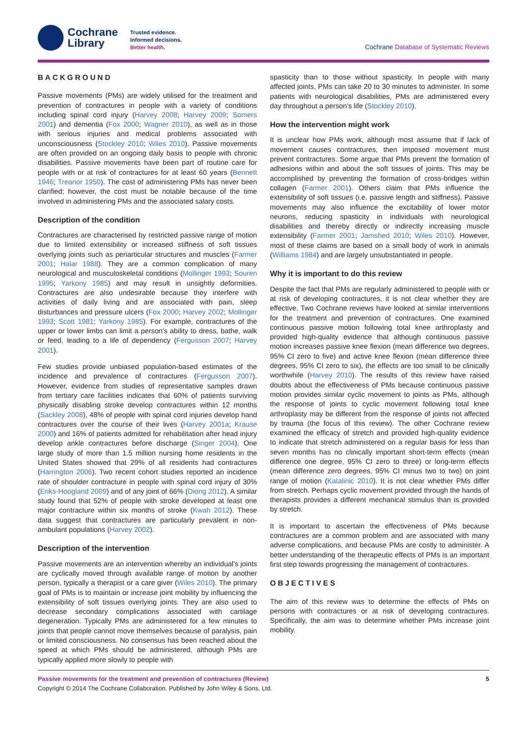Cochrane
Library
Trusted evidence.
Informed decisions.
Better health.
Cochrane Database of Systematic Reviews
BACKGROUND
Passive movements (PMs) are widely utilised for the treatment and prevention of contractures in people with a variety of conditions including spinal cord injury (Harvey 2008; Harvey 2009; Somers 2001) and dementia (Fox 2000; Wagner 2010), as well as in those with serious injuries and medical problems associated with unconsciousness (Stockley 2010; Wiles 2010). Passive movements are often provided on an ongoing daily basis to people with chronic disabilities. Passive movements have been part of routine care for people with or at risk of contractures for at least 60 years (Bennett 1946; Treanor 1950). The cost of administering PMs has never been clarified; however, the cost must be notable because of the time involved in administering PMs and the associated salary costs.
Description of the condition
Contractures are characterised by restricted passive range of motion due to limited extensibility or increased stiffness of soft tissues overlying joints such as periarticular structures and muscles (Farmer 2001; Halar 1988). They are a common complication of many neurological and musculoskeletal conditions (Mollinger 1993; Souren 1995; Yarkony 1985) and may result in unsightly deformities. Contractures are also undesirable because they interfere with activities of daily living and are associated with pain, sleep disturbances and pressure ulcers (Fox 2000; Harvey 2002; Mollinger 1993; Scott 1981; Yarkony 1985). For example, contractures of the upper or lower limbs can limit a person's ability to dress, bathe, walk or feed, leading to a life of dependency (Fergusson 2007; Harvey 2001).
Few studies provide unbiased population-based estimates of the incidence and prevalence of contractures (Fergusson 2007). However, evidence from studies of representative samples drawn from tertiary care facilities indicates that 60% of patients surviving physically disabling stroke develop contractures within 12 months (Sackley 2008), 48% of people with spinal cord injuries develop hand contractures over the course of their lives (Harvey 2001a; Krause 2000) and 16% of patients admitted for rehabilitation after head injury develop ankle contractures before discharge (Singer 2004). One large study of more than 1.5 million nursing home residents in the United States showed that 29% of all residents had contractures (Harrington 2006). Two recent cohort studies reported an incidence rate of shoulder contracture in people with spinal cord injury of 30% (Eriks-Hoogland 2009) and of any joint of 66% (Diong 2012). A similar study found that 52% of people with stroke developed at least one major contracture within six months of stroke (Kwah 2012). These data suggest that contractures are particularly prevalent in non-ambulant populations (Harvey 2002).
Description of the intervention
Passive movements are an intervention whereby an individual's joints are cyclically moved through available range of motion by another person, typically a therapist or a care giver (Wiles 2010). The primary goal of PMs is to maintain or increase joint mobility by influencing the extensibility of soft tissues overlying joints. They are also used to decrease secondary complications associated with cartilage degeneration. Typically PMs are administered for a few minutes to joints that people cannot move themselves because of paralysis, pain or limited consciousness. No consensus has been reached about the speed at which PMs should be administered, although PMs are typically applied more slowly to people with
spasticity than to those without spasticity. In people with many affected joints, PMs can take 20 to 30 minutes to administer. In some patients with neurological disabilities, PMs are administered every day throughout a person's life (Stockley 2010).
How the intervention might work
It is unclear how PMs work, although most assume that if lack of movement causes contractures, then imposed movement must prevent contractures. Some argue that PMs prevent the formation of adhesions within and about the soft tissues of joints. This may be accomplished by preventing the formation of cross-bridges within collagen (Farmer 2001). Others claim that PMs influence the extensibility of soft tissues (i.e. passive length and stiffness). Passive movements may also influence the excitability of lower motor neurons, reducing spasticity in individuals with neurological disabilities and thereby directly or indirectly increasing muscle extensibility (Farmer 2001; Jamshed 2010; Wiles 2010). However, most of these claims are based on a small body of work in animals (Williams 1984) and are largely unsubstantiated in people.
Why it is important to do this review
Despite the fact that PMs are regularly administered to people with or at risk of developing contractures, it is not clear whether they are effective. Two Cochrane reviews have looked at similar interventions for the treatment and prevention of contractures. One examined continuous passive motion following total knee arthroplasty and provided high-quality evidence that although continuous passive motion increases passive knee flexion (mean difference two degrees, 95% CI zero to five) and active knee flexion (mean difference three degrees, 95% CI zero to six), the effects are too small to be clinically worthwhile (Harvey 2010). The results of this review have raised doubts about the effectiveness of PMs because continuous passive motion provides similar cyclic movement to joints as PMs, although the response of joints to cyclic movement following total knee arthroplasty may be different from the response of joints not affected by trauma (the focus of this review). The other Cochrane review examined the efficacy of stretch and provided high-quality evidence to indicate that stretch administered on a regular basis for less than seven months has no clinically important short-term effects (mean difference one degree, 95% CI zero to three) or long-term effects (mean difference zero degrees, 95% CI minus two to two) on joint range of motion (Katalinic 2010). It is not clear whether PMs differ from stretch. Perhaps cyclic movement provided through the hands of therapists provides a different mechanical stimulus than is provided by stretch.
It is important to ascertain the effectiveness of PMs because contractures are a common problem and are associated with many adverse complications, and because PMs are costly to administer. A better understanding of the therapeutic effects of PMs is an important first step towards progressing the management of contractures.
OBJECTIVES
The aim of this review was to determine the effects of PMs on persons with contractures or at risk of developing contractures. Specifically, the aim was to determine whether PMs increase joint mobility.
Passive movements for the treatment and prevention of contractures (Review) 5
Copyright © 2014 The Cochrane Collaboration. Published by John Wiley & Sons, Ltd.